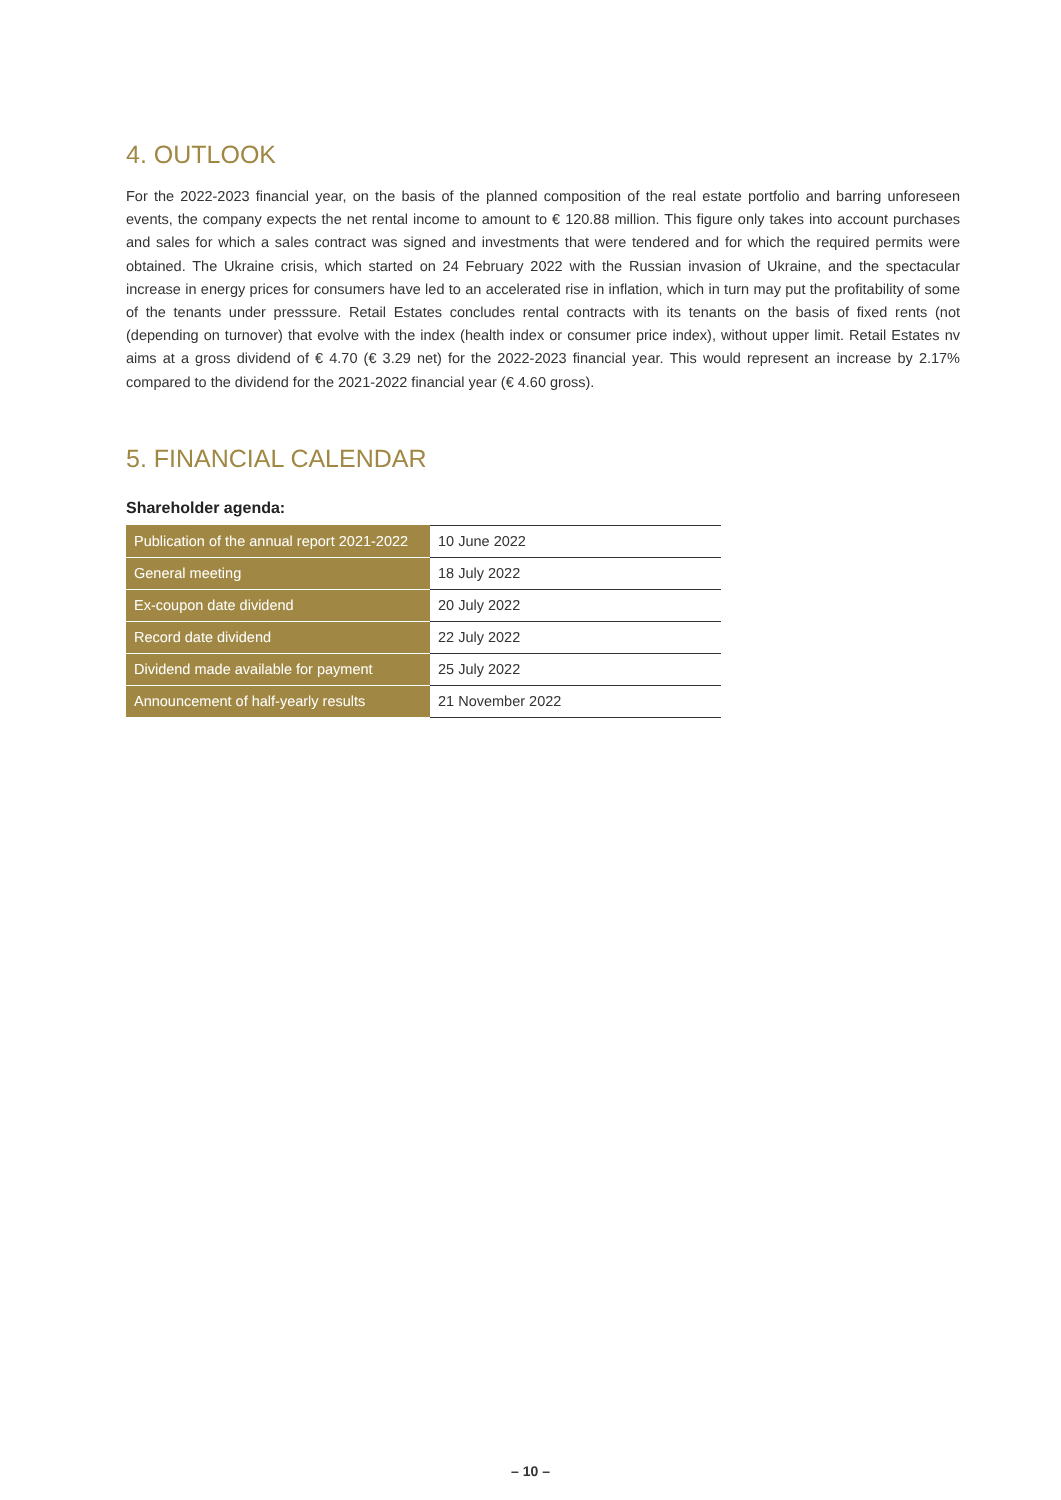4. OUTLOOK
For the 2022-2023 financial year, on the basis of the planned composition of the real estate portfolio and barring unforeseen events, the company expects the net rental income to amount to € 120.88 million. This figure only takes into account purchases and sales for which a sales contract was signed and investments that were tendered and for which the required permits were obtained. The Ukraine crisis, which started on 24 February 2022 with the Russian invasion of Ukraine, and the spectacular increase in energy prices for consumers have led to an accelerated rise in inflation, which in turn may put the profitability of some of the tenants under presssure. Retail Estates concludes rental contracts with its tenants on the basis of fixed rents (not (depending on turnover) that evolve with the index (health index or consumer price index), without upper limit. Retail Estates nv aims at a gross dividend of € 4.70 (€ 3.29 net) for the 2022-2023 financial year. This would represent an increase by 2.17% compared to the dividend for the 2021-2022 financial year (€ 4.60 gross).
5. FINANCIAL CALENDAR
Shareholder agenda:
| Publication of the annual report 2021-2022 | 10 June 2022 |
| General meeting | 18 July 2022 |
| Ex-coupon date dividend | 20 July 2022 |
| Record date dividend | 22 July 2022 |
| Dividend made available for payment | 25 July 2022 |
| Announcement of half-yearly results | 21 November 2022 |
– 10 –